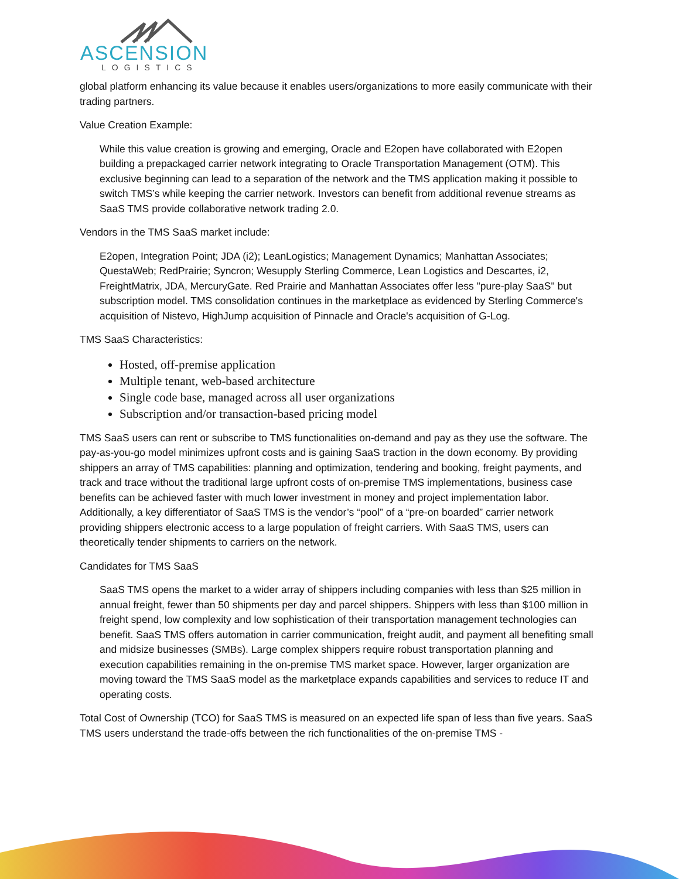ASCENSION
LOGISTICS
global platform enhancing its value because it enables users/organizations to more easily communicate with their trading partners.
Value Creation Example:
While this value creation is growing and emerging, Oracle and E2open have collaborated with E2open building a prepackaged carrier network integrating to Oracle Transportation Management (OTM). This exclusive beginning can lead to a separation of the network and the TMS application making it possible to switch TMS’s while keeping the carrier network. Investors can benefit from additional revenue streams as SaaS TMS provide collaborative network trading 2.0.
Vendors in the TMS SaaS market include:
E2open, Integration Point; JDA (i2); LeanLogistics; Management Dynamics; Manhattan Associates; QuestaWeb; RedPrairie; Syncron; Wesupply Sterling Commerce, Lean Logistics and Descartes, i2, FreightMatrix, JDA, MercuryGate. Red Prairie and Manhattan Associates offer less "pure-play SaaS" but subscription model. TMS consolidation continues in the marketplace as evidenced by Sterling Commerce's acquisition of Nistevo, HighJump acquisition of Pinnacle and Oracle's acquisition of G-Log.
TMS SaaS Characteristics:
Hosted, off-premise application
Multiple tenant, web-based architecture
Single code base, managed across all user organizations
Subscription and/or transaction-based pricing model
TMS SaaS users can rent or subscribe to TMS functionalities on-demand and pay as they use the software. The pay-as-you-go model minimizes upfront costs and is gaining SaaS traction in the down economy. By providing shippers an array of TMS capabilities: planning and optimization, tendering and booking, freight payments, and track and trace without the traditional large upfront costs of on-premise TMS implementations, business case benefits can be achieved faster with much lower investment in money and project implementation labor. Additionally, a key differentiator of SaaS TMS is the vendor’s “pool” of a “pre-on boarded” carrier network providing shippers electronic access to a large population of freight carriers. With SaaS TMS, users can theoretically tender shipments to carriers on the network.
Candidates for TMS SaaS
SaaS TMS opens the market to a wider array of shippers including companies with less than $25 million in annual freight, fewer than 50 shipments per day and parcel shippers. Shippers with less than $100 million in freight spend, low complexity and low sophistication of their transportation management technologies can benefit. SaaS TMS offers automation in carrier communication, freight audit, and payment all benefiting small and midsize businesses (SMBs). Large complex shippers require robust transportation planning and execution capabilities remaining in the on-premise TMS market space. However, larger organization are moving toward the TMS SaaS model as the marketplace expands capabilities and services to reduce IT and operating costs.
Total Cost of Ownership (TCO) for SaaS TMS is measured on an expected life span of less than five years. SaaS TMS users understand the trade-offs between the rich functionalities of the on-premise TMS -